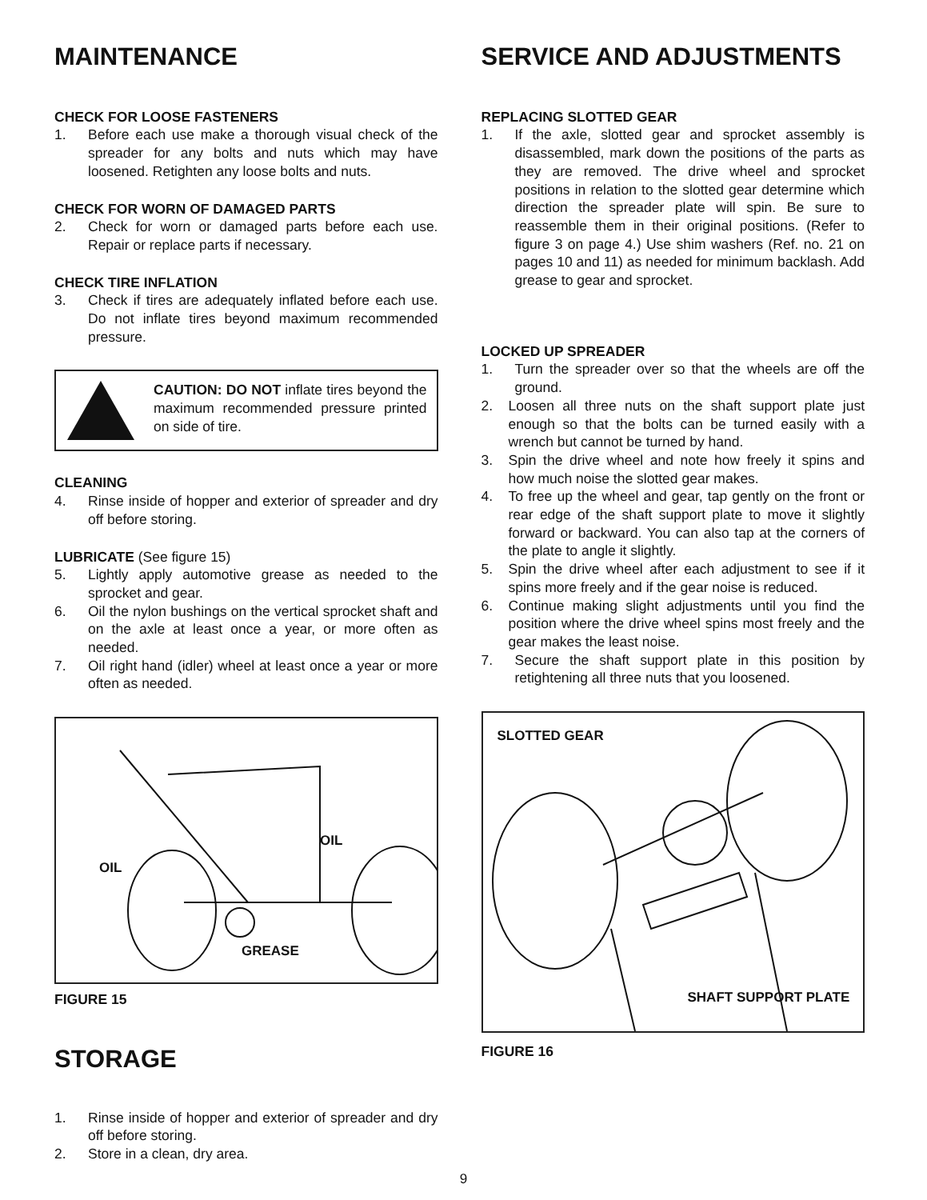MAINTENANCE
CHECK FOR LOOSE FASTENERS
1. Before each use make a thorough visual check of the spreader for any bolts and nuts which may have loosened. Retighten any loose bolts and nuts.
CHECK FOR WORN OF DAMAGED PARTS
2. Check for worn or damaged parts before each use. Repair or replace parts if necessary.
CHECK TIRE INFLATION
3. Check if tires are adequately inflated before each use. Do not inflate tires beyond maximum recommended pressure.
CAUTION: DO NOT inflate tires beyond the maximum recommended pressure printed on side of tire.
CLEANING
4. Rinse inside of hopper and exterior of spreader and dry off before storing.
LUBRICATE
(See figure 15)
5. Lightly apply automotive grease as needed to the sprocket and gear.
6. Oil the nylon bushings on the vertical sprocket shaft and on the axle at least once a year, or more often as needed.
7. Oil right hand (idler) wheel at least once a year or more often as needed.
OIL
OIL
GREASE
FIGURE 15
STORAGE
1. Rinse inside of hopper and exterior of spreader and dry off before storing.
2. Store in a clean, dry area.
SERVICE AND ADJUSTMENTS
REPLACING SLOTTED GEAR
1. If the axle, slotted gear and sprocket assembly is disassembled, mark down the positions of the parts as they are removed. The drive wheel and sprocket positions in relation to the slotted gear determine which direction the spreader plate will spin. Be sure to reassemble them in their original positions. (Refer to figure 3 on page 4.) Use shim washers (Ref. no. 21 on pages 10 and 11) as needed for minimum backlash. Add grease to gear and sprocket.
LOCKED UP SPREADER
1. Turn the spreader over so that the wheels are off the ground.
2. Loosen all three nuts on the shaft support plate just enough so that the bolts can be turned easily with a wrench but cannot be turned by hand.
3. Spin the drive wheel and note how freely it spins and how much noise the slotted gear makes.
4. To free up the wheel and gear, tap gently on the front or rear edge of the shaft support plate to move it slightly forward or backward. You can also tap at the corners of the plate to angle it slightly.
5. Spin the drive wheel after each adjustment to see if it spins more freely and if the gear noise is reduced.
6. Continue making slight adjustments until you find the position where the drive wheel spins most freely and the gear makes the least noise.
7. Secure the shaft support plate in this position by retightening all three nuts that you loosened.
SLOTTED GEAR
SHAFT SUPPORT PLATE
FIGURE 16
9